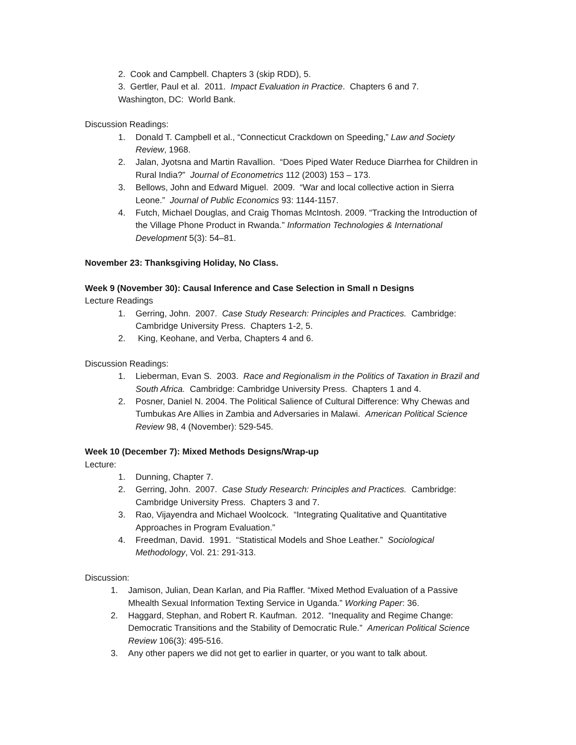2. Cook and Campbell. Chapters 3 (skip RDD), 5.
3. Gertler, Paul et al. 2011. Impact Evaluation in Practice. Chapters 6 and 7.
Washington, DC: World Bank.
Discussion Readings:
1. Donald T. Campbell et al., “Connecticut Crackdown on Speeding,” Law and Society Review, 1968.
2. Jalan, Jyotsna and Martin Ravallion. “Does Piped Water Reduce Diarrhea for Children in Rural India?” Journal of Econometrics 112 (2003) 153 – 173.
3. Bellows, John and Edward Miguel. 2009. “War and local collective action in Sierra Leone.” Journal of Public Economics 93: 1144-1157.
4. Futch, Michael Douglas, and Craig Thomas McIntosh. 2009. “Tracking the Introduction of the Village Phone Product in Rwanda.” Information Technologies & International Development 5(3): 54–81.
November 23: Thanksgiving Holiday, No Class.
Week 9 (November 30): Causal Inference and Case Selection in Small n Designs
Lecture Readings
1. Gerring, John. 2007. Case Study Research: Principles and Practices. Cambridge: Cambridge University Press. Chapters 1-2, 5.
2. King, Keohane, and Verba, Chapters 4 and 6.
Discussion Readings:
1. Lieberman, Evan S. 2003. Race and Regionalism in the Politics of Taxation in Brazil and South Africa. Cambridge: Cambridge University Press. Chapters 1 and 4.
2. Posner, Daniel N. 2004. The Political Salience of Cultural Difference: Why Chewas and Tumbukas Are Allies in Zambia and Adversaries in Malawi. American Political Science Review 98, 4 (November): 529-545.
Week 10 (December 7): Mixed Methods Designs/Wrap-up
Lecture:
1. Dunning, Chapter 7.
2. Gerring, John. 2007. Case Study Research: Principles and Practices. Cambridge: Cambridge University Press. Chapters 3 and 7.
3. Rao, Vijayendra and Michael Woolcock. “Integrating Qualitative and Quantitative Approaches in Program Evaluation.”
4. Freedman, David. 1991. “Statistical Models and Shoe Leather.” Sociological Methodology, Vol. 21: 291-313.
Discussion:
1. Jamison, Julian, Dean Karlan, and Pia Raffler. “Mixed Method Evaluation of a Passive Mhealth Sexual Information Texting Service in Uganda.” Working Paper: 36.
2. Haggard, Stephan, and Robert R. Kaufman. 2012. “Inequality and Regime Change: Democratic Transitions and the Stability of Democratic Rule.” American Political Science Review 106(3): 495-516.
3. Any other papers we did not get to earlier in quarter, or you want to talk about.